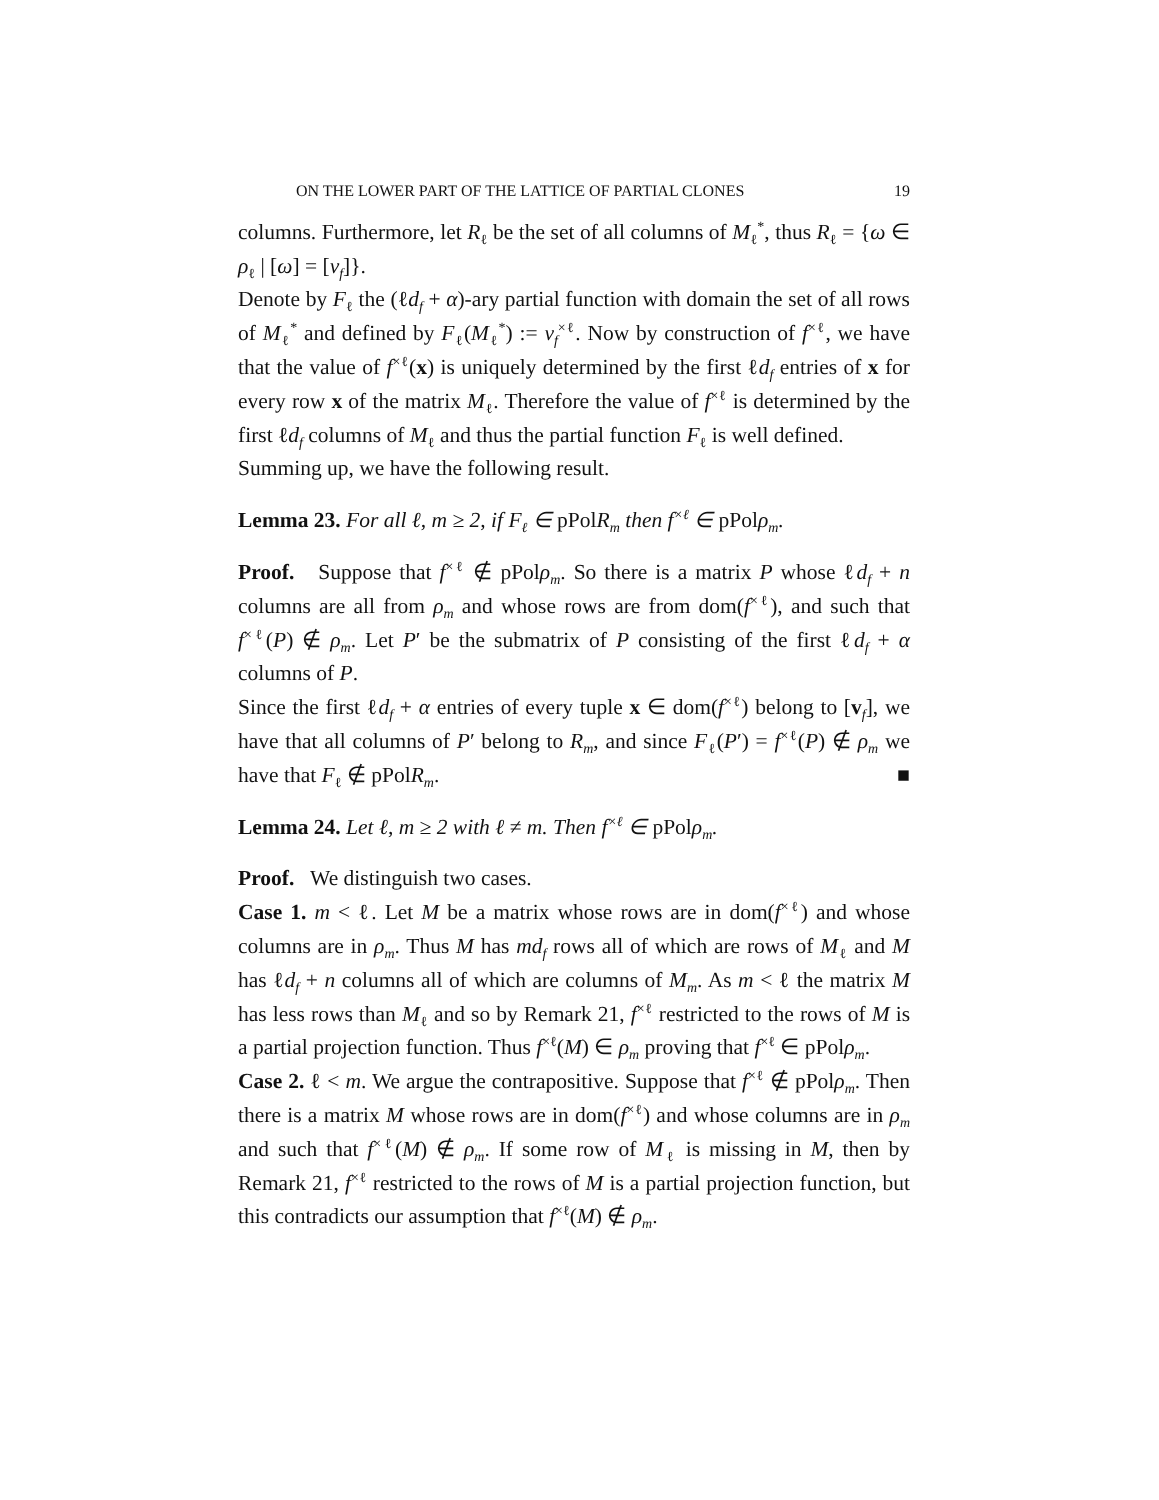ON THE LOWER PART OF THE LATTICE OF PARTIAL CLONES 19
columns. Furthermore, let R<sub>ℓ</sub> be the set of all columns of M<sub>ℓ</sub><sup>*</sup>, thus R<sub>ℓ</sub> = {ω ∈ ρ<sub>ℓ</sub> | [ω] = [v<sub>f</sub>]}.
Denote by F<sub>ℓ</sub> the (ℓd<sub>f</sub> + α)-ary partial function with domain the set of all rows of M<sub>ℓ</sub><sup>*</sup> and defined by F<sub>ℓ</sub>(M<sub>ℓ</sub><sup>*</sup>) := v<sub>f</sub><sup>×ℓ</sup>. Now by construction of f<sup>×ℓ</sup>, we have that the value of f<sup>×ℓ</sup>(x) is uniquely determined by the first ℓd<sub>f</sub> entries of x for every row x of the matrix M<sub>ℓ</sub>. Therefore the value of f<sup>×ℓ</sup> is determined by the first ℓd<sub>f</sub> columns of M<sub>ℓ</sub> and thus the partial function F<sub>ℓ</sub> is well defined.
Summing up, we have the following result.
Lemma 23. For all ℓ, m ≥ 2, if F<sub>ℓ</sub> ∈ pPolR<sub>m</sub> then f<sup>×ℓ</sup> ∈ pPolρ<sub>m</sub>.
Proof. Suppose that f<sup>×ℓ</sup> ∉ pPolρ<sub>m</sub>. So there is a matrix P whose ℓd<sub>f</sub> + n columns are all from ρ<sub>m</sub> and whose rows are from dom(f<sup>×ℓ</sup>), and such that f<sup>×ℓ</sup>(P) ∉ ρ<sub>m</sub>. Let P′ be the submatrix of P consisting of the first ℓd<sub>f</sub> + α columns of P.
Since the first ℓd<sub>f</sub> + α entries of every tuple x ∈ dom(f<sup>×ℓ</sup>) belong to [v<sub>f</sub>], we have that all columns of P′ belong to R<sub>m</sub>, and since F<sub>ℓ</sub>(P′) = f<sup>×ℓ</sup>(P) ∉ ρ<sub>m</sub> we have that F<sub>ℓ</sub> ∉ pPolR<sub>m</sub>. ■
Lemma 24. Let ℓ, m ≥ 2 with ℓ ≠ m. Then f<sup>×ℓ</sup> ∈ pPolρ<sub>m</sub>.
Proof. We distinguish two cases.
Case 1. m < ℓ. Let M be a matrix whose rows are in dom(f<sup>×ℓ</sup>) and whose columns are in ρ<sub>m</sub>. Thus M has md<sub>f</sub> rows all of which are rows of M<sub>ℓ</sub> and M has ℓd<sub>f</sub> + n columns all of which are columns of M<sub>m</sub>. As m < ℓ the matrix M has less rows than M<sub>ℓ</sub> and so by Remark 21, f<sup>×ℓ</sup> restricted to the rows of M is a partial projection function. Thus f<sup>×ℓ</sup>(M) ∈ ρ<sub>m</sub> proving that f<sup>×ℓ</sup> ∈ pPolρ<sub>m</sub>.
Case 2. ℓ < m. We argue the contrapositive. Suppose that f<sup>×ℓ</sup> ∉ pPolρ<sub>m</sub>. Then there is a matrix M whose rows are in dom(f<sup>×ℓ</sup>) and whose columns are in ρ<sub>m</sub> and such that f<sup>×ℓ</sup>(M) ∉ ρ<sub>m</sub>. If some row of M<sub>ℓ</sub> is missing in M, then by Remark 21, f<sup>×ℓ</sup> restricted to the rows of M is a partial projection function, but this contradicts our assumption that f<sup>×ℓ</sup>(M) ∉ ρ<sub>m</sub>.